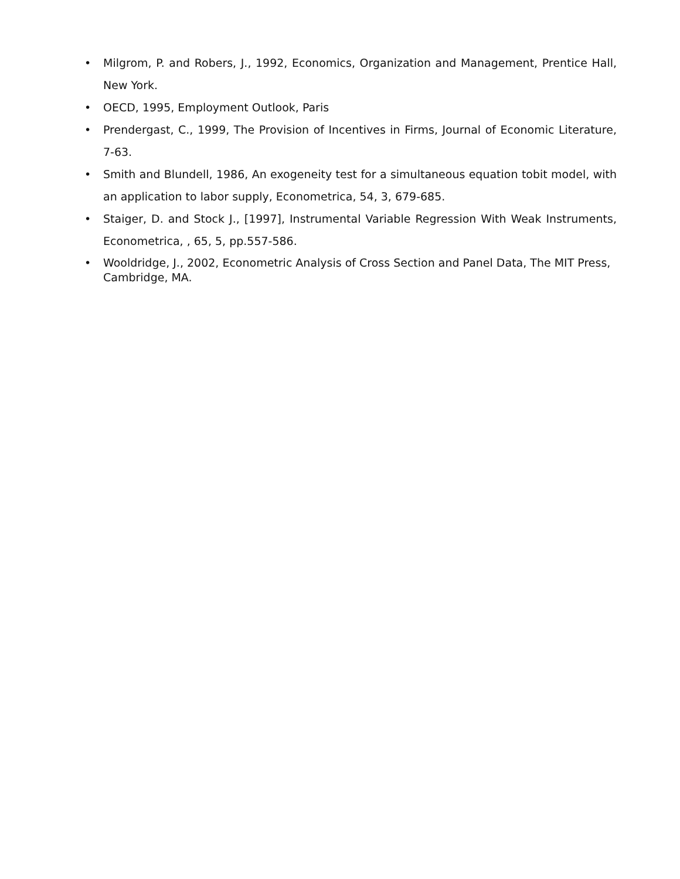• Milgrom, P. and Robers, J., 1992, Economics, Organization and Management, Prentice Hall, New York.
• OECD, 1995, Employment Outlook, Paris
• Prendergast, C., 1999, The Provision of Incentives in Firms, Journal of Economic Literature, 7-63.
• Smith and Blundell, 1986, An exogeneity test for a simultaneous equation tobit model, with an application to labor supply, Econometrica, 54, 3, 679-685.
• Staiger, D. and Stock J., [1997], Instrumental Variable Regression With Weak Instruments, Econometrica, , 65, 5, pp.557-586.
• Wooldridge, J., 2002, Econometric Analysis of Cross Section and Panel Data, The MIT Press, Cambridge, MA.